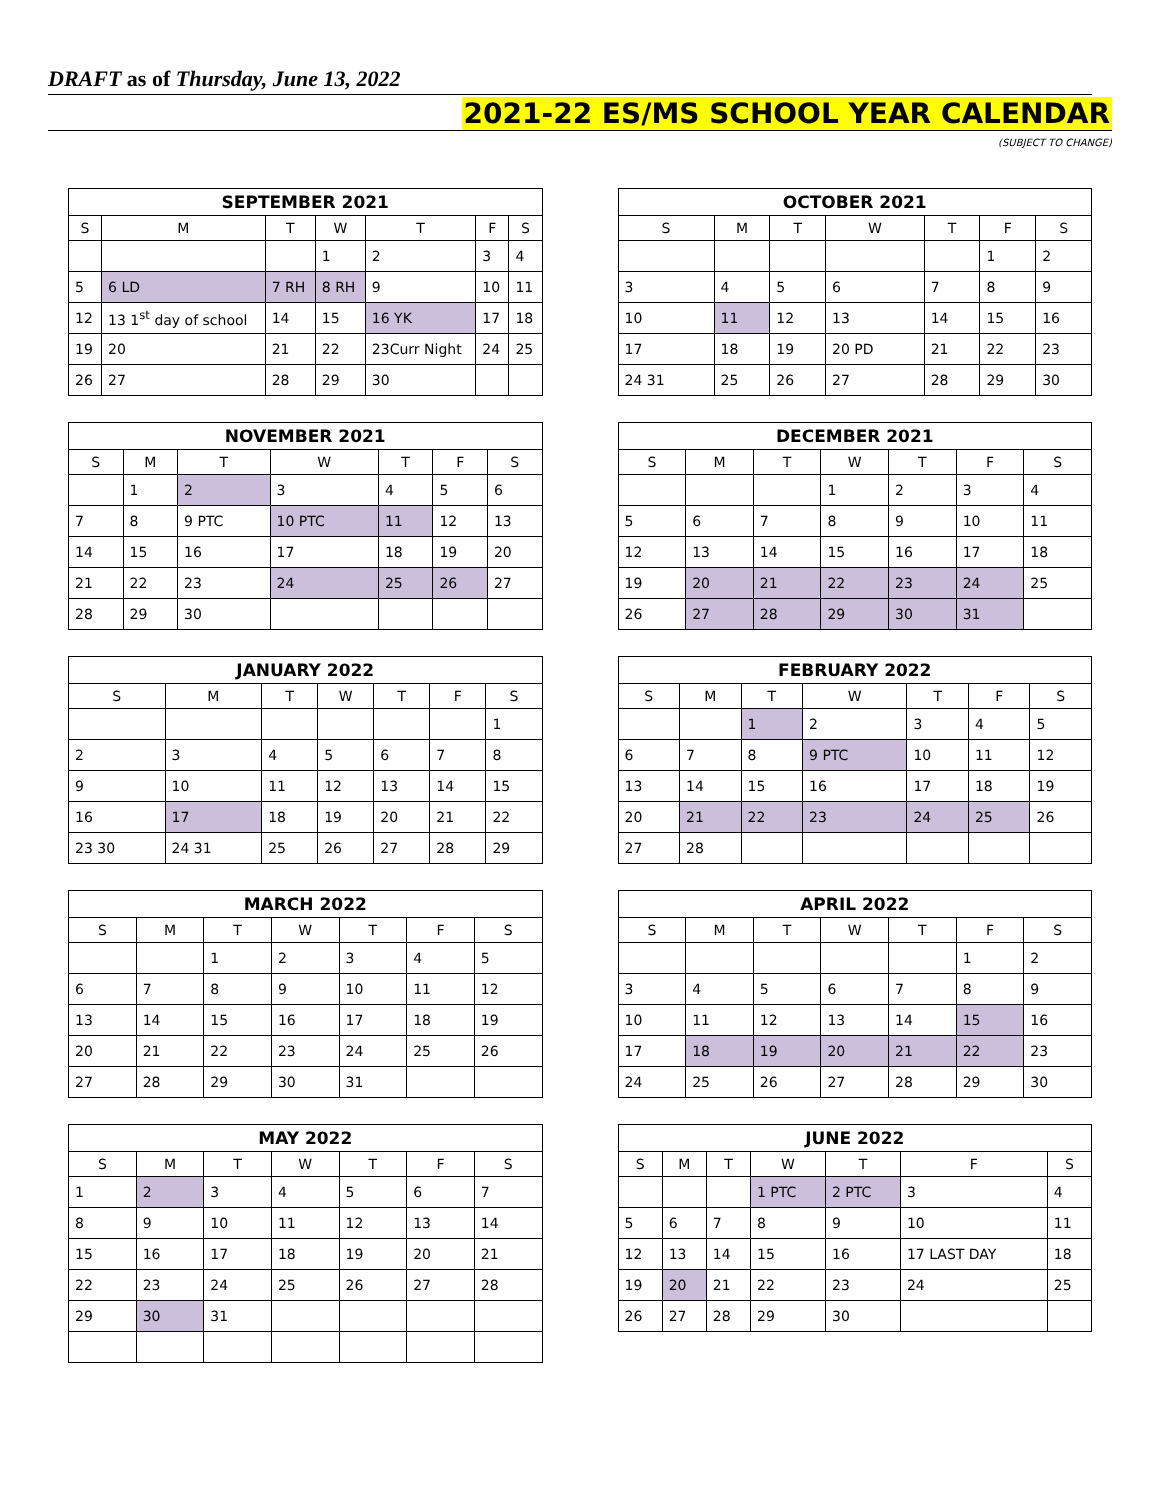DRAFT as of Thursday, June 13, 2022
2021-22 ES/MS SCHOOL YEAR CALENDAR
(SUBJECT TO CHANGE)
SEPTEMBER 2021
| S | M | T | W | T | F | S |
| --- | --- | --- | --- | --- | --- | --- |
| | | | 1 | 2 | 3 | 4 |
| 5 | 6 LD | 7 RH | 8 RH | 9 | 10 | 11 |
| 12 | 13 1<sup>st</sup> day of school | 14 | 15 | 16 YK | 17 | 18 |
| 19 | 20 | 21 | 22 | 23Curr Night | 24 | 25 |
| 26 | 27 | 28 | 29 | 30 | | |
OCTOBER 2021
| S | M | T | W | T | F | S |
| --- | --- | --- | --- | --- | --- | --- |
| | | | | | 1 | 2 |
| 3 | 4 | 5 | 6 | 7 | 8 | 9 |
| 10 | 11 | 12 | 13 | 14 | 15 | 16 |
| 17 | 18 | 19 | 20 PD | 21 | 22 | 23 |
| 24 31 | 25 | 26 | 27 | 28 | 29 | 30 |
NOVEMBER 2021
| S | M | T | W | T | F | S |
| --- | --- | --- | --- | --- | --- | --- |
| | 1 | 2 | 3 | 4 | 5 | 6 |
| 7 | 8 | 9 PTC | 10 PTC | 11 | 12 | 13 |
| 14 | 15 | 16 | 17 | 18 | 19 | 20 |
| 21 | 22 | 23 | 24 | 25 | 26 | 27 |
| 28 | 29 | 30 | | | | |
DECEMBER 2021
| S | M | T | W | T | F | S |
| --- | --- | --- | --- | --- | --- | --- |
| | | | 1 | 2 | 3 | 4 |
| 5 | 6 | 7 | 8 | 9 | 10 | 11 |
| 12 | 13 | 14 | 15 | 16 | 17 | 18 |
| 19 | 20 | 21 | 22 | 23 | 24 | 25 |
| 26 | 27 | 28 | 29 | 30 | 31 | |
JANUARY 2022
| S | M | T | W | T | F | S |
| --- | --- | --- | --- | --- | --- | --- |
| | | | | | | 1 |
| 2 | 3 | 4 | 5 | 6 | 7 | 8 |
| 9 | 10 | 11 | 12 | 13 | 14 | 15 |
| 16 | 17 | 18 | 19 | 20 | 21 | 22 |
| 23 30 | 24 31 | 25 | 26 | 27 | 28 | 29 |
FEBRUARY 2022
| S | M | T | W | T | F | S |
| --- | --- | --- | --- | --- | --- | --- |
| | | 1 | 2 | 3 | 4 | 5 |
| 6 | 7 | 8 | 9 PTC | 10 | 11 | 12 |
| 13 | 14 | 15 | 16 | 17 | 18 | 19 |
| 20 | 21 | 22 | 23 | 24 | 25 | 26 |
| 27 | 28 | | | | | |
MARCH 2022
| S | M | T | W | T | F | S |
| --- | --- | --- | --- | --- | --- | --- |
| | | 1 | 2 | 3 | 4 | 5 |
| 6 | 7 | 8 | 9 | 10 | 11 | 12 |
| 13 | 14 | 15 | 16 | 17 | 18 | 19 |
| 20 | 21 | 22 | 23 | 24 | 25 | 26 |
| 27 | 28 | 29 | 30 | 31 | | |
APRIL 2022
| S | M | T | W | T | F | S |
| --- | --- | --- | --- | --- | --- | --- |
| | | | | | 1 | 2 |
| 3 | 4 | 5 | 6 | 7 | 8 | 9 |
| 10 | 11 | 12 | 13 | 14 | 15 | 16 |
| 17 | 18 | 19 | 20 | 21 | 22 | 23 |
| 24 | 25 | 26 | 27 | 28 | 29 | 30 |
MAY 2022
| S | M | T | W | T | F | S |
| --- | --- | --- | --- | --- | --- | --- |
| 1 | 2 | 3 | 4 | 5 | 6 | 7 |
| 8 | 9 | 10 | 11 | 12 | 13 | 14 |
| 15 | 16 | 17 | 18 | 19 | 20 | 21 |
| 22 | 23 | 24 | 25 | 26 | 27 | 28 |
| 29 | 30 | 31 | | | | |
JUNE 2022
| S | M | T | W | T | F | S |
| --- | --- | --- | --- | --- | --- | --- |
| | | | 1 PTC | 2 PTC | 3 | 4 |
| 5 | 6 | 7 | 8 | 9 | 10 | 11 |
| 12 | 13 | 14 | 15 | 16 | 17 LAST DAY | 18 |
| 19 | 20 | 21 | 22 | 23 | 24 | 25 |
| 26 | 27 | 28 | 29 | 30 | | |